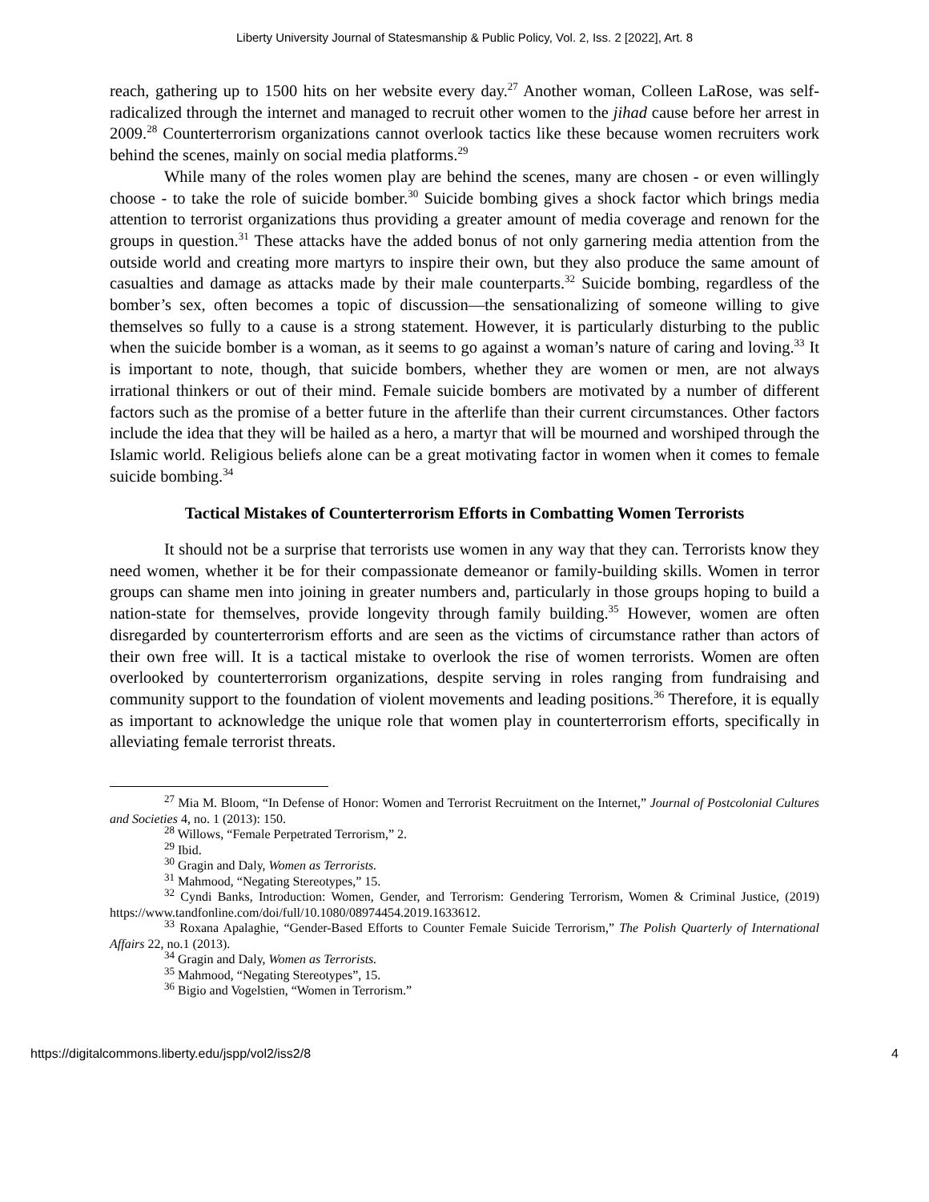Liberty University Journal of Statesmanship & Public Policy, Vol. 2, Iss. 2 [2022], Art. 8
reach, gathering up to 1500 hits on her website every day.<sup>27</sup> Another woman, Colleen LaRose, was self-radicalized through the internet and managed to recruit other women to the jihad cause before her arrest in 2009.<sup>28</sup> Counterterrorism organizations cannot overlook tactics like these because women recruiters work behind the scenes, mainly on social media platforms.<sup>29</sup>
While many of the roles women play are behind the scenes, many are chosen - or even willingly choose - to take the role of suicide bomber.<sup>30</sup> Suicide bombing gives a shock factor which brings media attention to terrorist organizations thus providing a greater amount of media coverage and renown for the groups in question.<sup>31</sup> These attacks have the added bonus of not only garnering media attention from the outside world and creating more martyrs to inspire their own, but they also produce the same amount of casualties and damage as attacks made by their male counterparts.<sup>32</sup> Suicide bombing, regardless of the bomber’s sex, often becomes a topic of discussion—the sensationalizing of someone willing to give themselves so fully to a cause is a strong statement. However, it is particularly disturbing to the public when the suicide bomber is a woman, as it seems to go against a woman’s nature of caring and loving.<sup>33</sup> It is important to note, though, that suicide bombers, whether they are women or men, are not always irrational thinkers or out of their mind. Female suicide bombers are motivated by a number of different factors such as the promise of a better future in the afterlife than their current circumstances. Other factors include the idea that they will be hailed as a hero, a martyr that will be mourned and worshiped through the Islamic world. Religious beliefs alone can be a great motivating factor in women when it comes to female suicide bombing.<sup>34</sup>
Tactical Mistakes of Counterterrorism Efforts in Combatting Women Terrorists
It should not be a surprise that terrorists use women in any way that they can. Terrorists know they need women, whether it be for their compassionate demeanor or family-building skills. Women in terror groups can shame men into joining in greater numbers and, particularly in those groups hoping to build a nation-state for themselves, provide longevity through family building.<sup>35</sup> However, women are often disregarded by counterterrorism efforts and are seen as the victims of circumstance rather than actors of their own free will. It is a tactical mistake to overlook the rise of women terrorists. Women are often overlooked by counterterrorism organizations, despite serving in roles ranging from fundraising and community support to the foundation of violent movements and leading positions.<sup>36</sup> Therefore, it is equally as important to acknowledge the unique role that women play in counterterrorism efforts, specifically in alleviating female terrorist threats.
<sup>27</sup> Mia M. Bloom, “In Defense of Honor: Women and Terrorist Recruitment on the Internet,” Journal of Postcolonial Cultures and Societies 4, no. 1 (2013): 150.
<sup>28</sup> Willows, “Female Perpetrated Terrorism,” 2.
<sup>29</sup> Ibid.
<sup>30</sup> Gragin and Daly, Women as Terrorists.
<sup>31</sup> Mahmood, “Negating Stereotypes,” 15.
<sup>32</sup> Cyndi Banks, Introduction: Women, Gender, and Terrorism: Gendering Terrorism, Women & Criminal Justice, (2019) https://www.tandfonline.com/doi/full/10.1080/08974454.2019.1633612.
<sup>33</sup> Roxana Apalaghie, “Gender-Based Efforts to Counter Female Suicide Terrorism,” The Polish Quarterly of International Affairs 22, no.1 (2013).
<sup>34</sup> Gragin and Daly, Women as Terrorists.
<sup>35</sup> Mahmood, “Negating Stereotypes”, 15.
<sup>36</sup> Bigio and Vogelstien, “Women in Terrorism.”
https://digitalcommons.liberty.edu/jspp/vol2/iss2/8 4